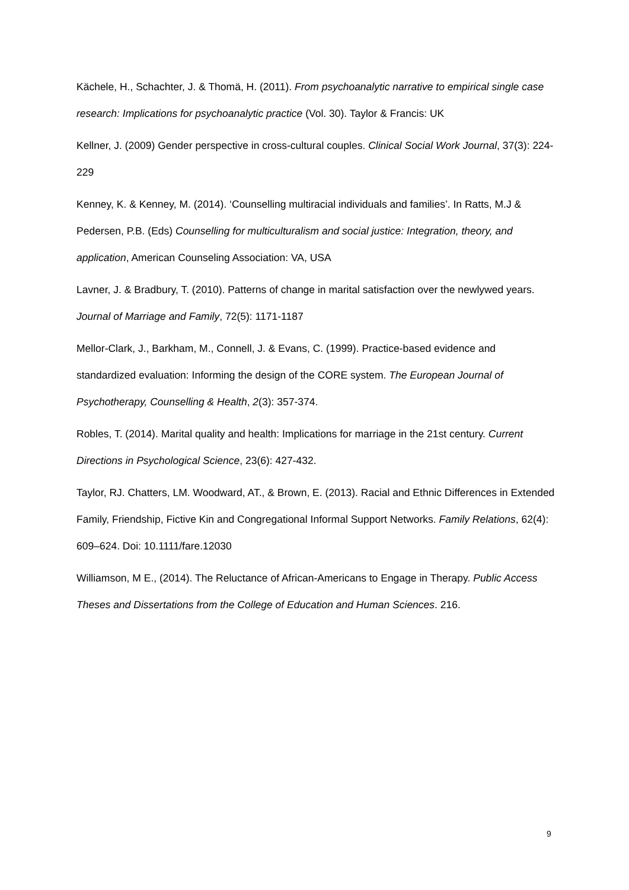Kächele, H., Schachter, J. & Thomä, H. (2011). From psychoanalytic narrative to empirical single case research: Implications for psychoanalytic practice (Vol. 30). Taylor & Francis: UK
Kellner, J. (2009) Gender perspective in cross-cultural couples. Clinical Social Work Journal, 37(3): 224-229
Kenney, K. & Kenney, M. (2014). ‘Counselling multiracial individuals and families’. In Ratts, M.J & Pedersen, P.B. (Eds) Counselling for multiculturalism and social justice: Integration, theory, and application, American Counseling Association: VA, USA
Lavner, J. & Bradbury, T. (2010). Patterns of change in marital satisfaction over the newlywed years. Journal of Marriage and Family, 72(5): 1171-1187
Mellor-Clark, J., Barkham, M., Connell, J. & Evans, C. (1999). Practice-based evidence and standardized evaluation: Informing the design of the CORE system. The European Journal of Psychotherapy, Counselling & Health, 2(3): 357-374.
Robles, T. (2014). Marital quality and health: Implications for marriage in the 21st century. Current Directions in Psychological Science, 23(6): 427-432.
Taylor, RJ. Chatters, LM. Woodward, AT., & Brown, E. (2013). Racial and Ethnic Differences in Extended Family, Friendship, Fictive Kin and Congregational Informal Support Networks. Family Relations, 62(4): 609–624. Doi: 10.1111/fare.12030
Williamson, M E., (2014). The Reluctance of African-Americans to Engage in Therapy. Public Access Theses and Dissertations from the College of Education and Human Sciences. 216.
9